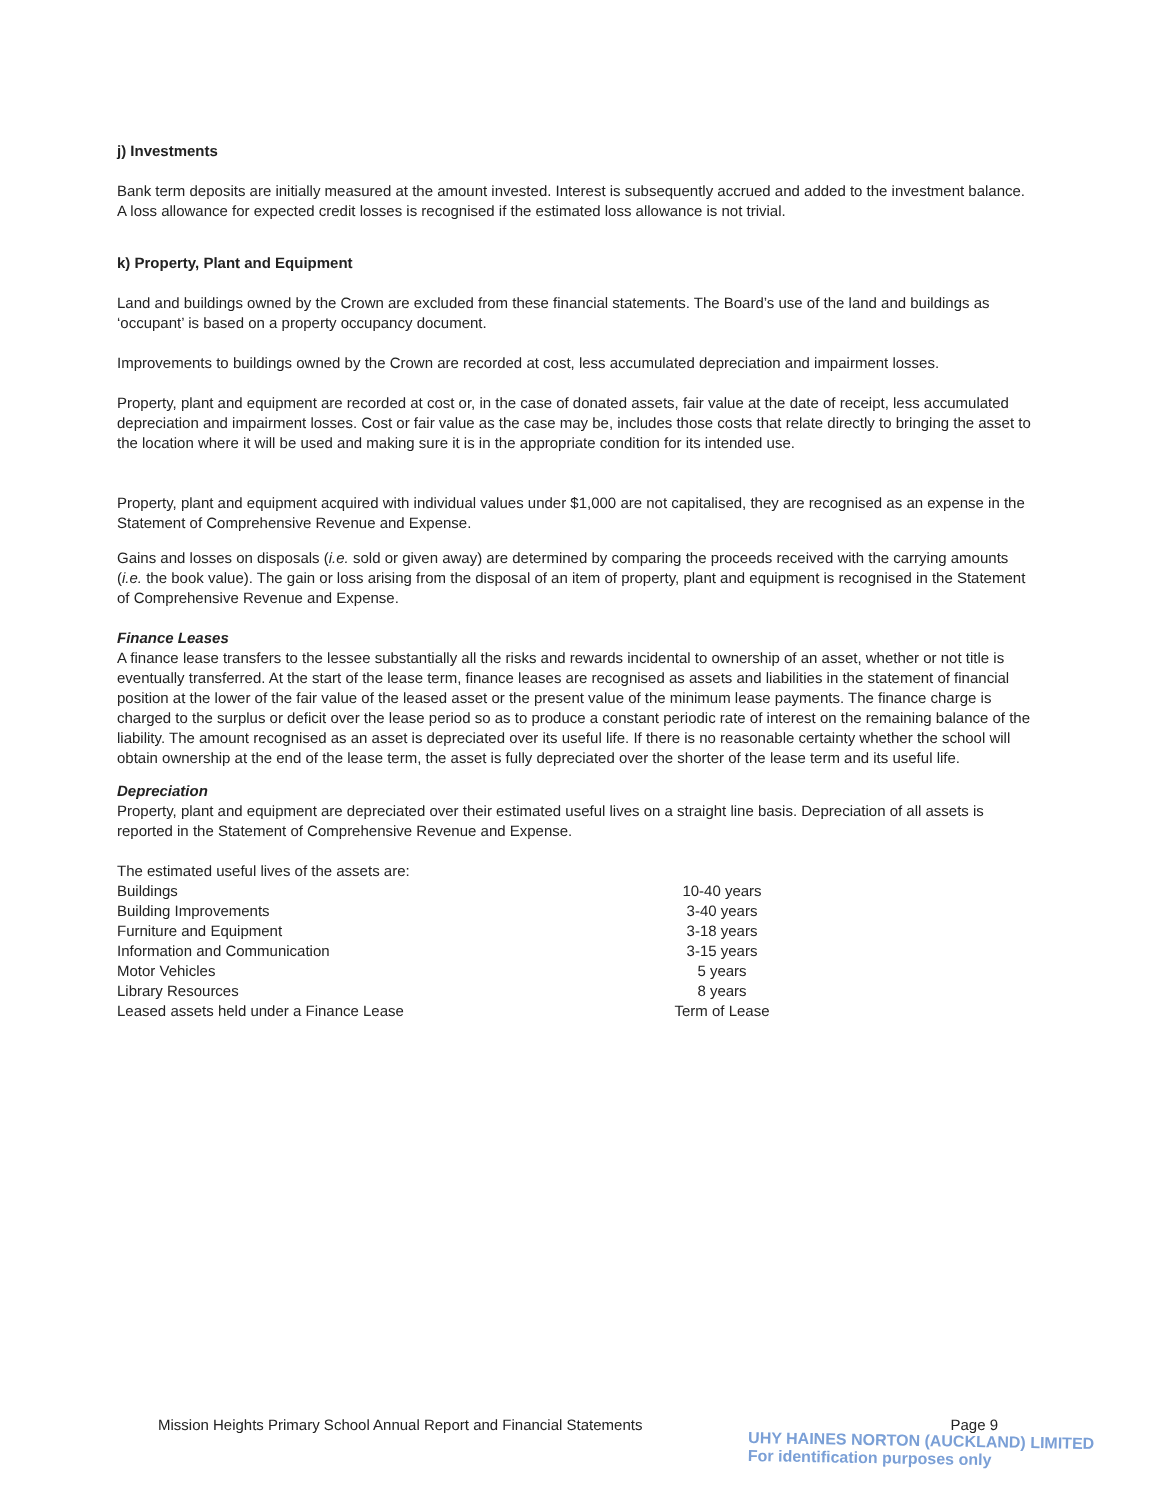j) Investments
Bank term deposits are initially measured at the amount invested. Interest is subsequently accrued and added to the investment balance. A loss allowance for expected credit losses is recognised if the estimated loss allowance is not trivial.
k) Property, Plant and Equipment
Land and buildings owned by the Crown are excluded from these financial statements. The Board’s use of the land and buildings as ‘occupant’ is based on a property occupancy document.
Improvements to buildings owned by the Crown are recorded at cost, less accumulated depreciation and impairment losses.
Property, plant and equipment are recorded at cost or, in the case of donated assets, fair value at the date of receipt, less accumulated depreciation and impairment losses. Cost or fair value as the case may be, includes those costs that relate directly to bringing the asset to the location where it will be used and making sure it is in the appropriate condition for its intended use.
Property, plant and equipment acquired with individual values under $1,000 are not capitalised, they are recognised as an expense in the Statement of Comprehensive Revenue and Expense.
Gains and losses on disposals (i.e. sold or given away) are determined by comparing the proceeds received with the carrying amounts (i.e. the book value). The gain or loss arising from the disposal of an item of property, plant and equipment is recognised in the Statement of Comprehensive Revenue and Expense.
Finance Leases
A finance lease transfers to the lessee substantially all the risks and rewards incidental to ownership of an asset, whether or not title is eventually transferred. At the start of the lease term, finance leases are recognised as assets and liabilities in the statement of financial position at the lower of the fair value of the leased asset or the present value of the minimum lease payments. The finance charge is charged to the surplus or deficit over the lease period so as to produce a constant periodic rate of interest on the remaining balance of the liability. The amount recognised as an asset is depreciated over its useful life. If there is no reasonable certainty whether the school will obtain ownership at the end of the lease term, the asset is fully depreciated over the shorter of the lease term and its useful life.
Depreciation
Property, plant and equipment are depreciated over their estimated useful lives on a straight line basis. Depreciation of all assets is reported in the Statement of Comprehensive Revenue and Expense.
The estimated useful lives of the assets are:
| Buildings | 10-40 years |
| Building Improvements | 3-40 years |
| Furniture and Equipment | 3-18 years |
| Information and Communication | 3-15 years |
| Motor Vehicles | 5 years |
| Library Resources | 8 years |
| Leased assets held under a Finance Lease | Term of Lease |
Mission Heights Primary School Annual Report and Financial Statements Page 9
UHY HAINES NORTON (AUCKLAND) LIMITED
For identification purposes only